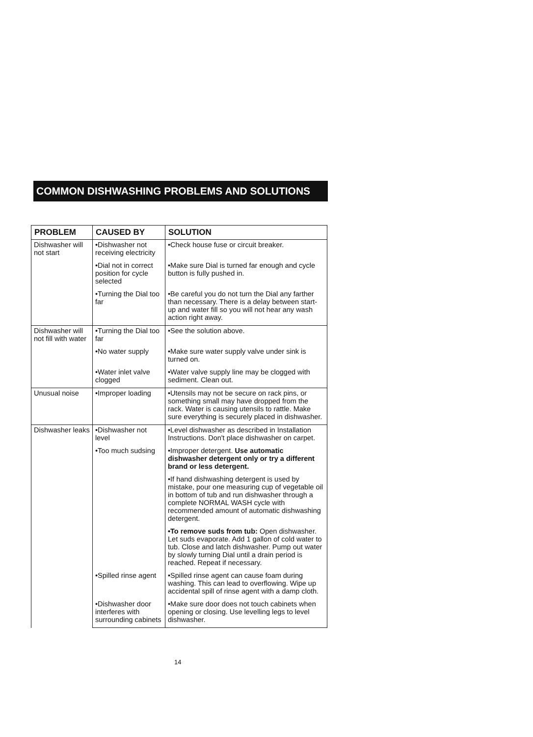COMMON DISHWASHING PROBLEMS AND SOLUTIONS
| PROBLEM | CAUSED BY | SOLUTION |
| --- | --- | --- |
| Dishwasher will not start | •Dishwasher not receiving electricity | •Check house fuse or circuit breaker. |
| | •Dial not in correct position for cycle selected | •Make sure Dial is turned far enough and cycle button is fully pushed in. |
| | •Turning the Dial too far | •Be careful you do not turn the Dial any farther than necessary. There is a delay between start-up and water fill so you will not hear any wash action right away. |
| Dishwasher will not fill with water | •Turning the Dial too far | •See the solution above. |
| | •No water supply | •Make sure water supply valve under sink is turned on. |
| | •Water inlet valve clogged | •Water valve supply line may be clogged with sediment. Clean out. |
| Unusual noise | •Improper loading | •Utensils may not be secure on rack pins, or something small may have dropped from the rack. Water is causing utensils to rattle. Make sure everything is securely placed in dishwasher. |
| Dishwasher leaks | •Dishwasher not level | •Level dishwasher as described in Installation Instructions. Don't place dishwasher on carpet. |
| | •Too much sudsing | •Improper detergent. Use automatic dishwasher detergent only or try a different brand or less detergent. |
| | | •If hand dishwashing detergent is used by mistake, pour one measuring cup of vegetable oil in bottom of tub and run dishwasher through a complete NORMAL WASH cycle with recommended amount of automatic dishwashing detergent. |
| | | •To remove suds from tub: Open dishwasher. Let suds evaporate. Add 1 gallon of cold water to tub. Close and latch dishwasher. Pump out water by slowly turning Dial until a drain period is reached. Repeat if necessary. |
| | •Spilled rinse agent | •Spilled rinse agent can cause foam during washing. This can lead to overflowing. Wipe up accidental spill of rinse agent with a damp cloth. |
| | •Dishwasher door interferes with surrounding cabinets | •Make sure door does not touch cabinets when opening or closing. Use levelling legs to level dishwasher. |
14